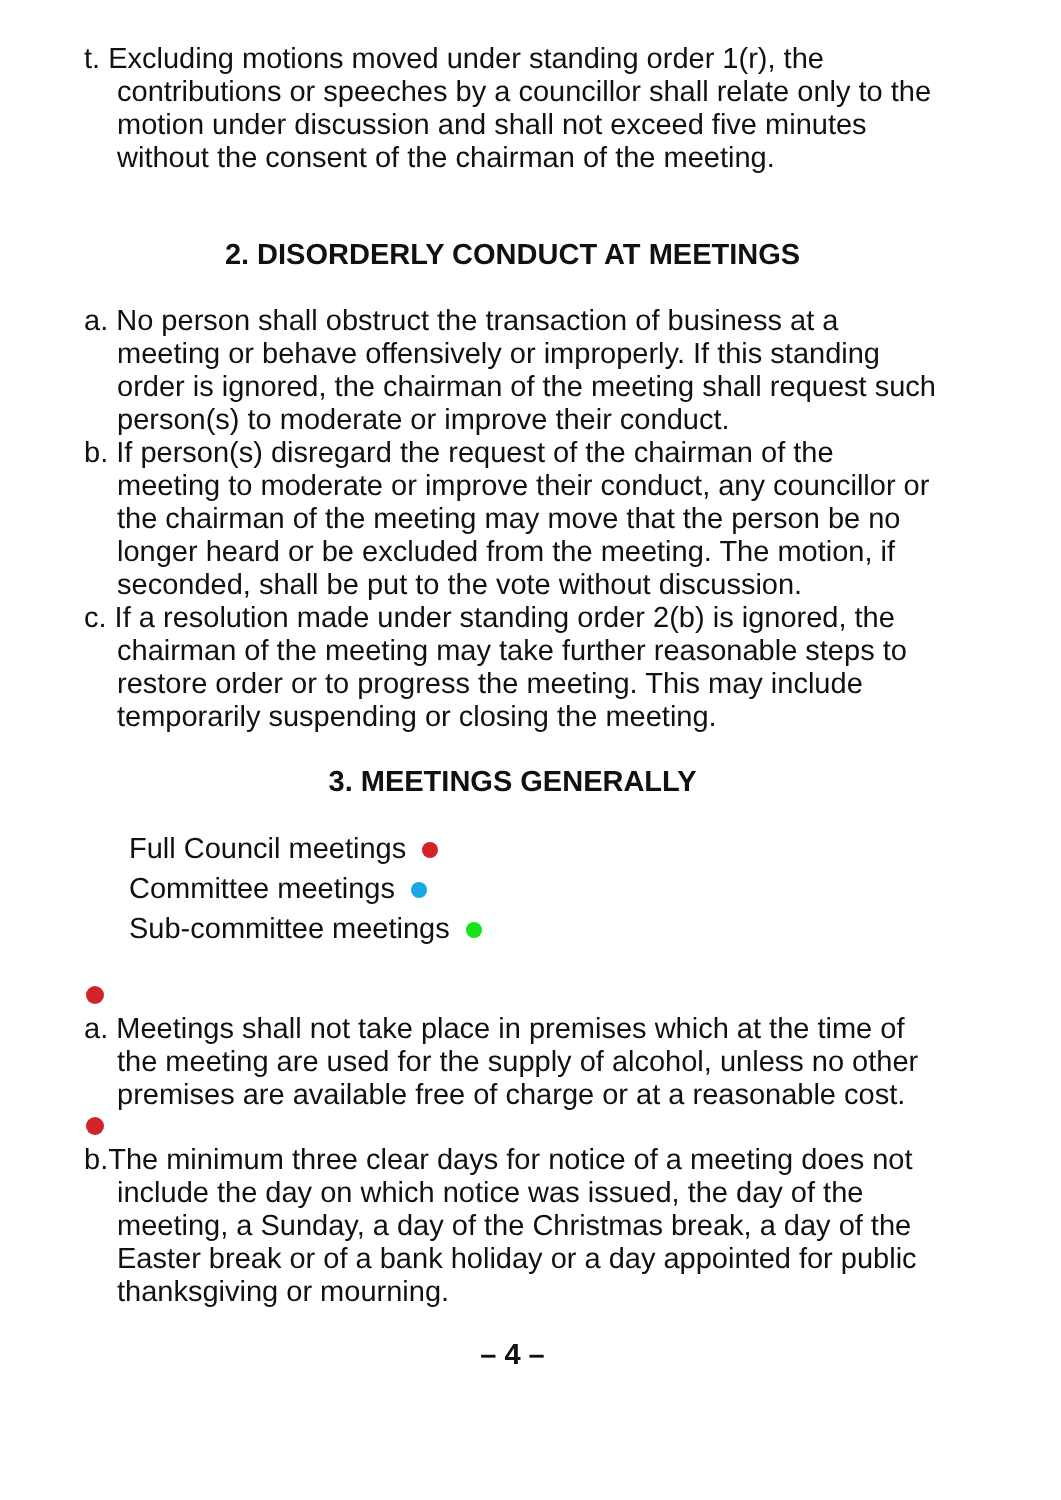t. Excluding motions moved under standing order 1(r), the contributions or speeches by a councillor shall relate only to the motion under discussion and shall not exceed five minutes without the consent of the chairman of the meeting.
2. DISORDERLY CONDUCT AT MEETINGS
a. No person shall obstruct the transaction of business at a meeting or behave offensively or improperly. If this standing order is ignored, the chairman of the meeting shall request such person(s) to moderate or improve their conduct.
b. If person(s) disregard the request of the chairman of the meeting to moderate or improve their conduct, any councillor or the chairman of the meeting may move that the person be no longer heard or be excluded from the meeting. The motion, if seconded, shall be put to the vote without discussion.
c. If a resolution made under standing order 2(b) is ignored, the chairman of the meeting may take further reasonable steps to restore order or to progress the meeting. This may include temporarily suspending or closing the meeting.
3. MEETINGS GENERALLY
Full Council meetings
Committee meetings
Sub-committee meetings
a. Meetings shall not take place in premises which at the time of the meeting are used for the supply of alcohol, unless no other premises are available free of charge or at a reasonable cost.
b.The minimum three clear days for notice of a meeting does not include the day on which notice was issued, the day of the meeting, a Sunday, a day of the Christmas break, a day of the Easter break or of a bank holiday or a day appointed for public thanksgiving or mourning.
– 4 –